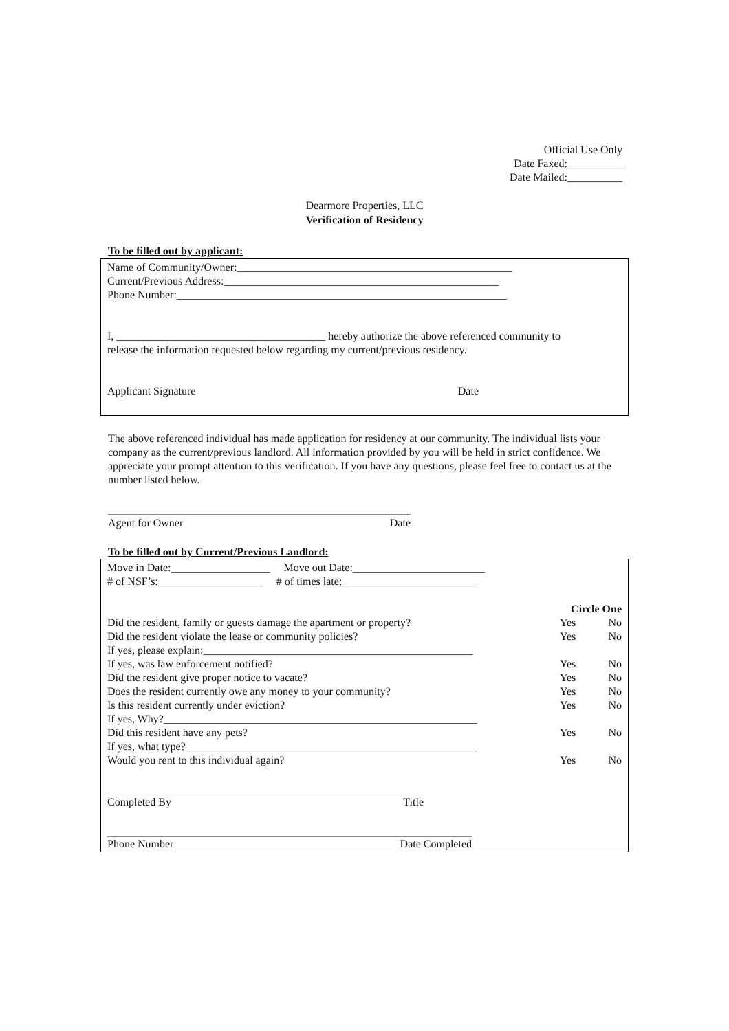Official Use Only
Date Faxed:__________
Date Mailed:__________
Dearmore Properties, LLC
Verification of Residency
To be filled out by applicant:
Name of Community/Owner:__________________________________________________
Current/Previous Address:__________________________________________________
Phone Number:____________________________________________________________
I, ______________________________________ hereby authorize the above referenced community to
release the information requested below regarding my current/previous residency.
Applicant Signature Date
The above referenced individual has made application for residency at our community. The individual lists your company as the current/previous landlord. All information provided by you will be held in strict confidence. We appreciate your prompt attention to this verification. If you have any questions, please feel free to contact us at the number listed below.
Agent for Owner Date
To be filled out by Current/Previous Landlord:
Move in Date:__________________ Move out Date:________________________
# of NSF’s:___________________ # of times late:________________________
Circle One
Did the resident, family or guests damage the apartment or property? Yes No
Did the resident violate the lease or community policies? Yes No
If yes, please explain:_________________________________________________
If yes, was law enforcement notified? Yes No
Did the resident give proper notice to vacate? Yes No
Does the resident currently owe any money to your community? Yes No
Is this resident currently under eviction? Yes No
If yes, Why?_________________________________________________________
Did this resident have any pets? Yes No
If yes, what type?_____________________________________________________
Would you rent to this individual again? Yes No
Completed By Title
Phone Number Date Completed